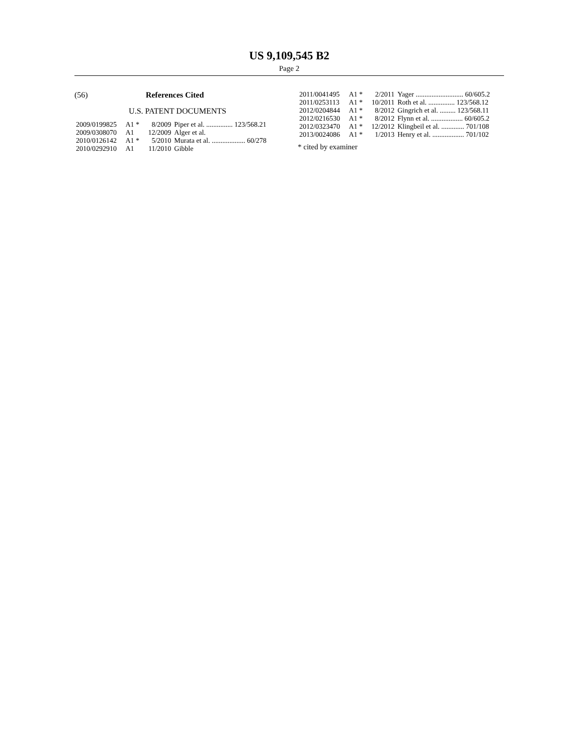US 9,109,545 B2
Page 2
(56) References Cited
U.S. PATENT DOCUMENTS
| 2009/0199825 | A1 * | 8/2009 | Piper et al. ............... 123/568.21 |
| 2009/0308070 | A1 | 12/2009 | Alger et al. |
| 2010/0126142 | A1 * | 5/2010 | Murata et al. ................... 60/278 |
| 2010/0292910 | A1 | 11/2010 | Gibble |
| 2011/0041495 | A1 * | 2/2011 | Yager ........................... 60/605.2 |
| 2011/0253113 | A1 * | 10/2011 | Roth et al. ............... 123/568.12 |
| 2012/0204844 | A1 * | 8/2012 | Gingrich et al. ......... 123/568.11 |
| 2012/0216530 | A1 * | 8/2012 | Flynn et al. .................. 60/605.2 |
| 2012/0323470 | A1 * | 12/2012 | Klingbeil et al. ............. 701/108 |
| 2013/0024086 | A1 * | 1/2013 | Henry et al. .................. 701/102 |
* cited by examiner